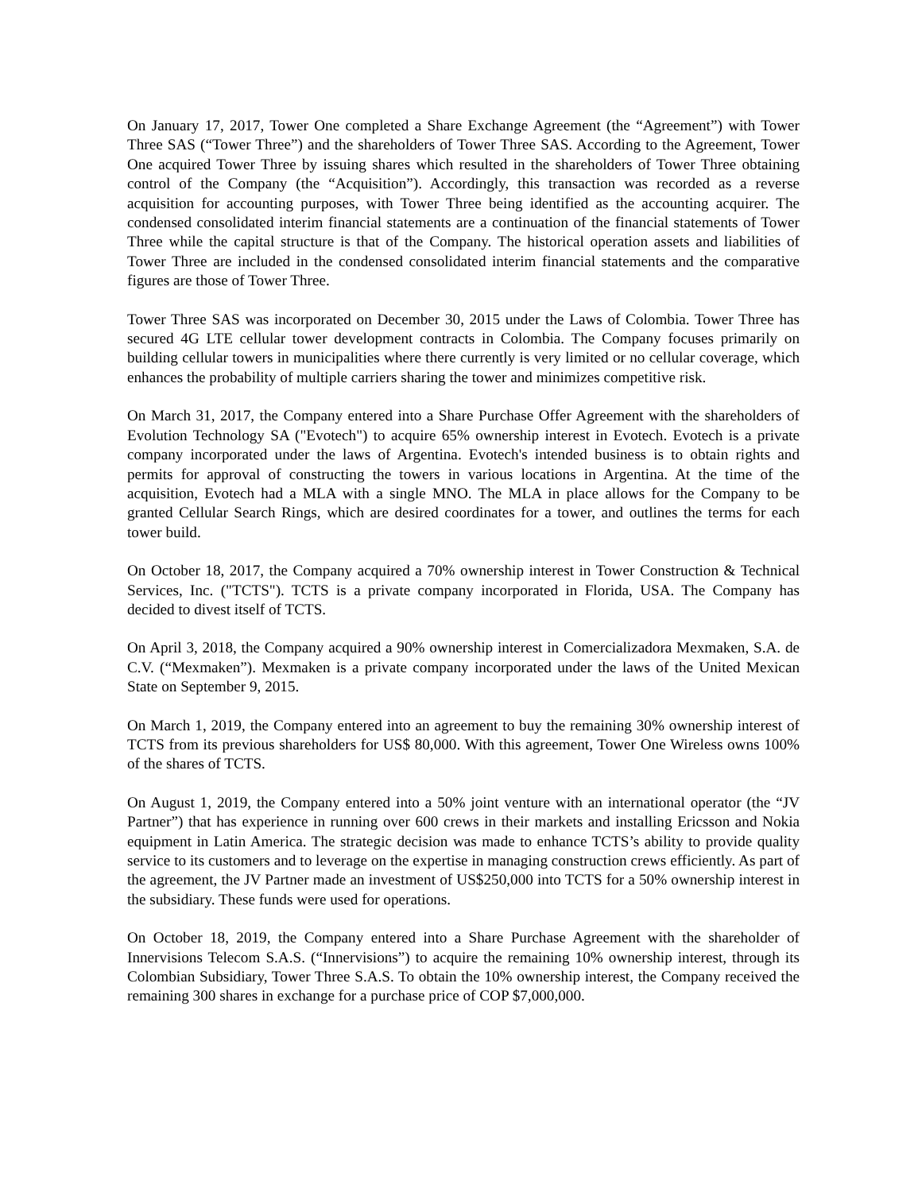On January 17, 2017, Tower One completed a Share Exchange Agreement (the “Agreement”) with Tower Three SAS (“Tower Three”) and the shareholders of Tower Three SAS. According to the Agreement, Tower One acquired Tower Three by issuing shares which resulted in the shareholders of Tower Three obtaining control of the Company (the “Acquisition”). Accordingly, this transaction was recorded as a reverse acquisition for accounting purposes, with Tower Three being identified as the accounting acquirer. The condensed consolidated interim financial statements are a continuation of the financial statements of Tower Three while the capital structure is that of the Company. The historical operation assets and liabilities of Tower Three are included in the condensed consolidated interim financial statements and the comparative figures are those of Tower Three.
Tower Three SAS was incorporated on December 30, 2015 under the Laws of Colombia. Tower Three has secured 4G LTE cellular tower development contracts in Colombia. The Company focuses primarily on building cellular towers in municipalities where there currently is very limited or no cellular coverage, which enhances the probability of multiple carriers sharing the tower and minimizes competitive risk.
On March 31, 2017, the Company entered into a Share Purchase Offer Agreement with the shareholders of Evolution Technology SA ("Evotech") to acquire 65% ownership interest in Evotech. Evotech is a private company incorporated under the laws of Argentina. Evotech's intended business is to obtain rights and permits for approval of constructing the towers in various locations in Argentina. At the time of the acquisition, Evotech had a MLA with a single MNO. The MLA in place allows for the Company to be granted Cellular Search Rings, which are desired coordinates for a tower, and outlines the terms for each tower build.
On October 18, 2017, the Company acquired a 70% ownership interest in Tower Construction & Technical Services, Inc. ("TCTS"). TCTS is a private company incorporated in Florida, USA. The Company has decided to divest itself of TCTS.
On April 3, 2018, the Company acquired a 90% ownership interest in Comercializadora Mexmaken, S.A. de C.V. (“Mexmaken”). Mexmaken is a private company incorporated under the laws of the United Mexican State on September 9, 2015.
On March 1, 2019, the Company entered into an agreement to buy the remaining 30% ownership interest of TCTS from its previous shareholders for US$ 80,000. With this agreement, Tower One Wireless owns 100% of the shares of TCTS.
On August 1, 2019, the Company entered into a 50% joint venture with an international operator (the “JV Partner”) that has experience in running over 600 crews in their markets and installing Ericsson and Nokia equipment in Latin America. The strategic decision was made to enhance TCTS’s ability to provide quality service to its customers and to leverage on the expertise in managing construction crews efficiently. As part of the agreement, the JV Partner made an investment of US$250,000 into TCTS for a 50% ownership interest in the subsidiary. These funds were used for operations.
On October 18, 2019, the Company entered into a Share Purchase Agreement with the shareholder of Innervisions Telecom S.A.S. (“Innervisions”) to acquire the remaining 10% ownership interest, through its Colombian Subsidiary, Tower Three S.A.S. To obtain the 10% ownership interest, the Company received the remaining 300 shares in exchange for a purchase price of COP $7,000,000.